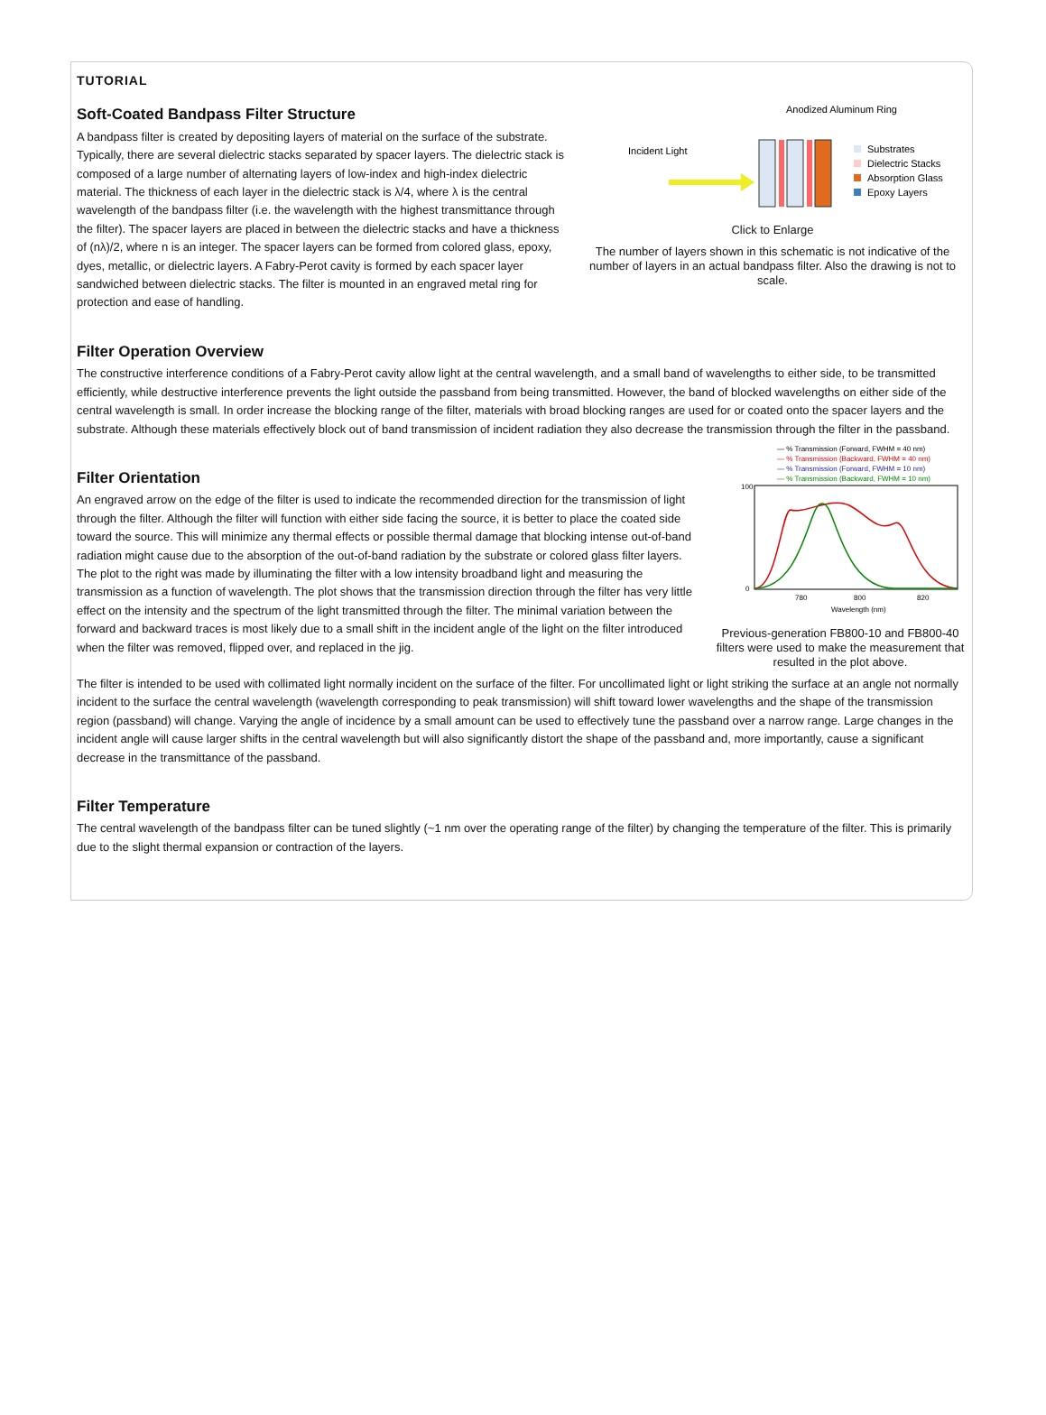TUTORIAL
Anodized Aluminum Ring
Incident Light
Substrates
Dielectric Stacks
Absorption Glass
Epoxy Layers
Click to Enlarge
The number of layers shown in this schematic is not indicative of the number of layers in an actual bandpass filter. Also the drawing is not to scale.
Soft-Coated Bandpass Filter Structure
A bandpass filter is created by depositing layers of material on the surface of the substrate. Typically, there are several dielectric stacks separated by spacer layers. The dielectric stack is composed of a large number of alternating layers of low-index and high-index dielectric material. The thickness of each layer in the dielectric stack is λ/4, where λ is the central wavelength of the bandpass filter (i.e. the wavelength with the highest transmittance through the filter). The spacer layers are placed in between the dielectric stacks and have a thickness of (nλ)/2, where n is an integer. The spacer layers can be formed from colored glass, epoxy, dyes, metallic, or dielectric layers. A Fabry-Perot cavity is formed by each spacer layer sandwiched between dielectric stacks. The filter is mounted in an engraved metal ring for protection and ease of handling.
Filter Operation Overview
The constructive interference conditions of a Fabry-Perot cavity allow light at the central wavelength, and a small band of wavelengths to either side, to be transmitted efficiently, while destructive interference prevents the light outside the passband from being transmitted. However, the band of blocked wavelengths on either side of the central wavelength is small. In order increase the blocking range of the filter, materials with broad blocking ranges are used for or coated onto the spacer layers and the substrate. Although these materials effectively block out of band transmission of incident radiation they also decrease the transmission through the filter in the passband.
— % Transmission (Forward, FWHM = 40 nm)
— % Transmission (Backward, FWHM = 40 nm)
— % Transmission (Forward, FWHM = 10 nm)
— % Transmission (Backward, FWHM = 10 nm)
100
0
780
800
820
Wavelength (nm)
Previous-generation FB800-10 and FB800-40 filters were used to make the measurement that resulted in the plot above.
Filter Orientation
An engraved arrow on the edge of the filter is used to indicate the recommended direction for the transmission of light through the filter. Although the filter will function with either side facing the source, it is better to place the coated side toward the source. This will minimize any thermal effects or possible thermal damage that blocking intense out-of-band radiation might cause due to the absorption of the out-of-band radiation by the substrate or colored glass filter layers. The plot to the right was made by illuminating the filter with a low intensity broadband light and measuring the transmission as a function of wavelength. The plot shows that the transmission direction through the filter has very little effect on the intensity and the spectrum of the light transmitted through the filter. The minimal variation between the forward and backward traces is most likely due to a small shift in the incident angle of the light on the filter introduced when the filter was removed, flipped over, and replaced in the jig.
The filter is intended to be used with collimated light normally incident on the surface of the filter. For uncollimated light or light striking the surface at an angle not normally incident to the surface the central wavelength (wavelength corresponding to peak transmission) will shift toward lower wavelengths and the shape of the transmission region (passband) will change. Varying the angle of incidence by a small amount can be used to effectively tune the passband over a narrow range. Large changes in the incident angle will cause larger shifts in the central wavelength but will also significantly distort the shape of the passband and, more importantly, cause a significant decrease in the transmittance of the passband.
Filter Temperature
The central wavelength of the bandpass filter can be tuned slightly (~1 nm over the operating range of the filter) by changing the temperature of the filter. This is primarily due to the slight thermal expansion or contraction of the layers.